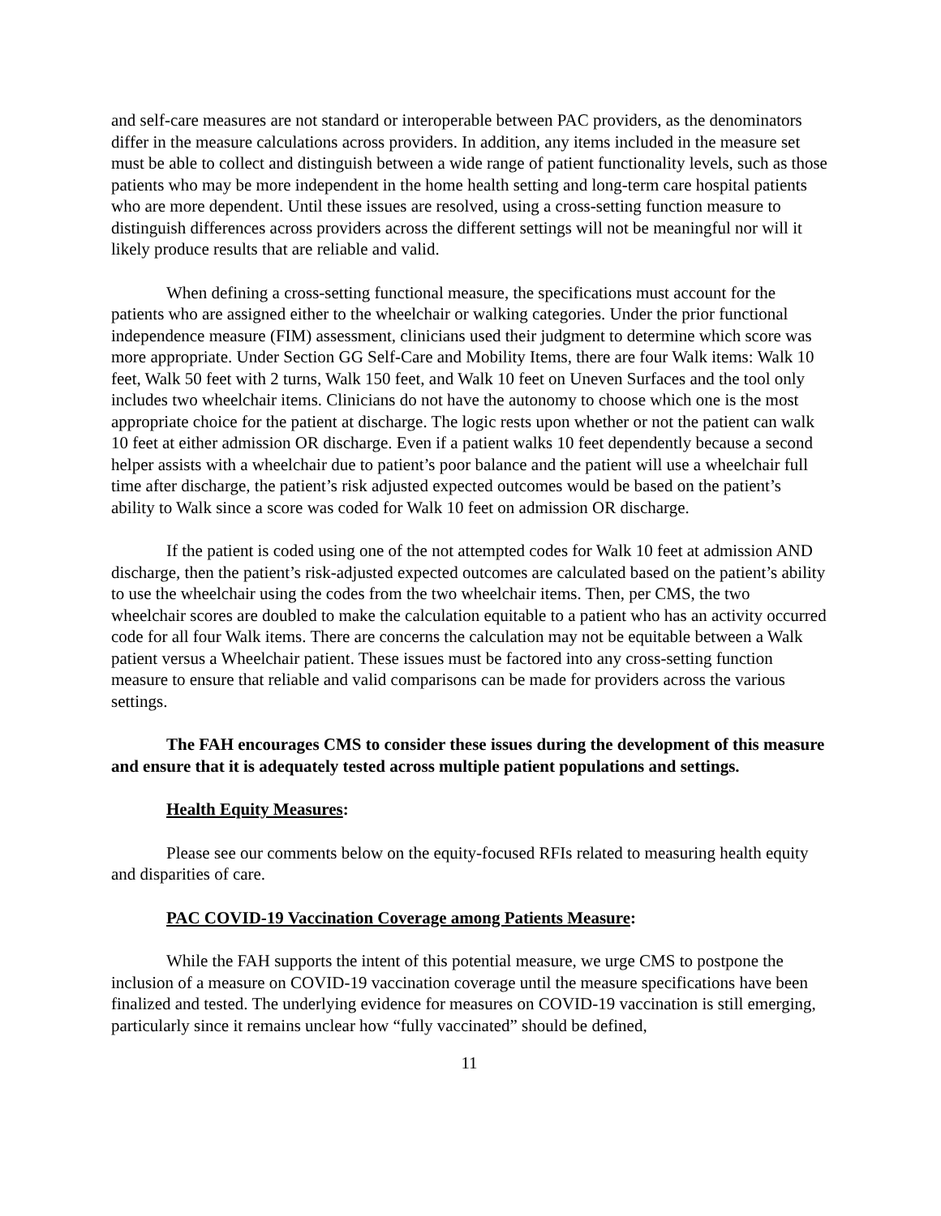and self-care measures are not standard or interoperable between PAC providers, as the denominators differ in the measure calculations across providers. In addition, any items included in the measure set must be able to collect and distinguish between a wide range of patient functionality levels, such as those patients who may be more independent in the home health setting and long-term care hospital patients who are more dependent. Until these issues are resolved, using a cross-setting function measure to distinguish differences across providers across the different settings will not be meaningful nor will it likely produce results that are reliable and valid.
When defining a cross-setting functional measure, the specifications must account for the patients who are assigned either to the wheelchair or walking categories. Under the prior functional independence measure (FIM) assessment, clinicians used their judgment to determine which score was more appropriate. Under Section GG Self-Care and Mobility Items, there are four Walk items: Walk 10 feet, Walk 50 feet with 2 turns, Walk 150 feet, and Walk 10 feet on Uneven Surfaces and the tool only includes two wheelchair items. Clinicians do not have the autonomy to choose which one is the most appropriate choice for the patient at discharge. The logic rests upon whether or not the patient can walk 10 feet at either admission OR discharge. Even if a patient walks 10 feet dependently because a second helper assists with a wheelchair due to patient’s poor balance and the patient will use a wheelchair full time after discharge, the patient’s risk adjusted expected outcomes would be based on the patient’s ability to Walk since a score was coded for Walk 10 feet on admission OR discharge.
If the patient is coded using one of the not attempted codes for Walk 10 feet at admission AND discharge, then the patient’s risk-adjusted expected outcomes are calculated based on the patient’s ability to use the wheelchair using the codes from the two wheelchair items. Then, per CMS, the two wheelchair scores are doubled to make the calculation equitable to a patient who has an activity occurred code for all four Walk items. There are concerns the calculation may not be equitable between a Walk patient versus a Wheelchair patient. These issues must be factored into any cross-setting function measure to ensure that reliable and valid comparisons can be made for providers across the various settings.
The FAH encourages CMS to consider these issues during the development of this measure and ensure that it is adequately tested across multiple patient populations and settings.
Health Equity Measures:
Please see our comments below on the equity-focused RFIs related to measuring health equity and disparities of care.
PAC COVID-19 Vaccination Coverage among Patients Measure:
While the FAH supports the intent of this potential measure, we urge CMS to postpone the inclusion of a measure on COVID-19 vaccination coverage until the measure specifications have been finalized and tested. The underlying evidence for measures on COVID-19 vaccination is still emerging, particularly since it remains unclear how “fully vaccinated” should be defined,
11